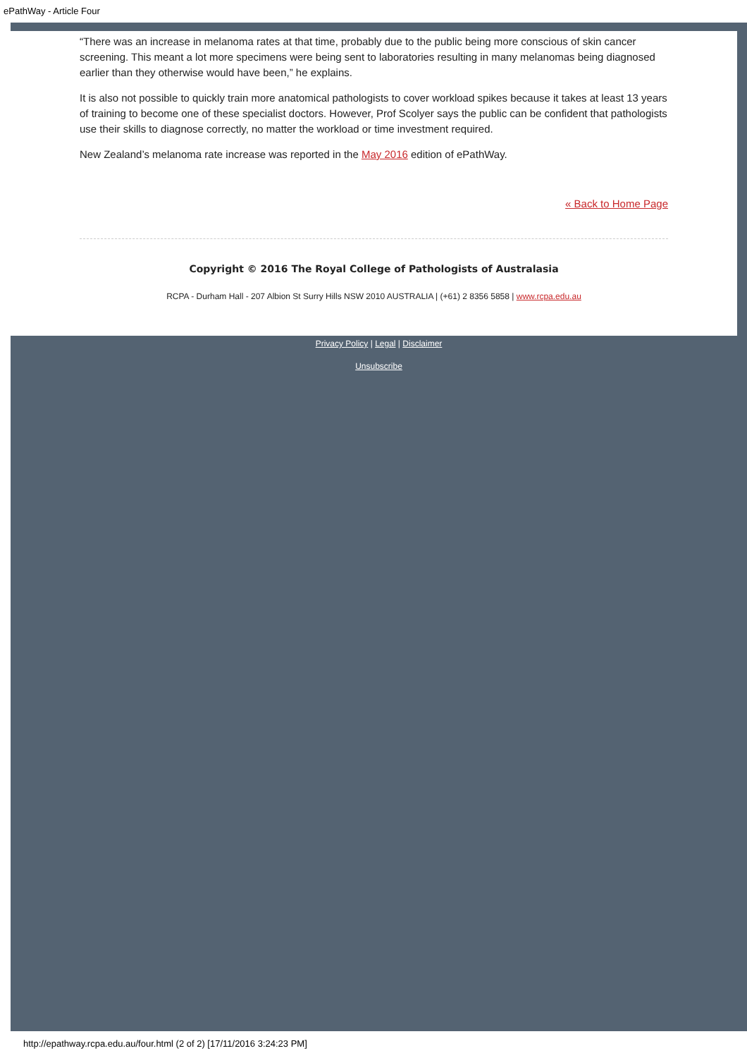ePathWay - Article Four
“There was an increase in melanoma rates at that time, probably due to the public being more conscious of skin cancer screening. This meant a lot more specimens were being sent to laboratories resulting in many melanomas being diagnosed earlier than they otherwise would have been,” he explains.
It is also not possible to quickly train more anatomical pathologists to cover workload spikes because it takes at least 13 years of training to become one of these specialist doctors. However, Prof Scolyer says the public can be confident that pathologists use their skills to diagnose correctly, no matter the workload or time investment required.
New Zealand’s melanoma rate increase was reported in the May 2016 edition of ePathWay.
« Back to Home Page
Copyright © 2016 The Royal College of Pathologists of Australasia
RCPA - Durham Hall - 207 Albion St Surry Hills NSW 2010 AUSTRALIA | (+61) 2 8356 5858 | www.rcpa.edu.au
Privacy Policy | Legal | Disclaimer
Unsubscribe
http://epathway.rcpa.edu.au/four.html (2 of 2) [17/11/2016 3:24:23 PM]